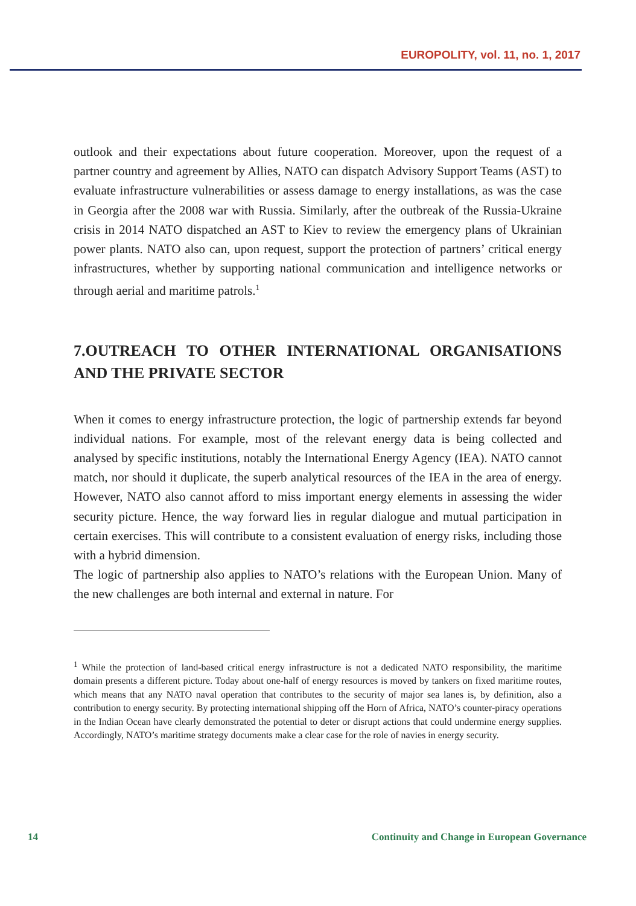EUROPOLITY, vol. 11, no. 1, 2017
outlook and their expectations about future cooperation. Moreover, upon the request of a partner country and agreement by Allies, NATO can dispatch Advisory Support Teams (AST) to evaluate infrastructure vulnerabilities or assess damage to energy installations, as was the case in Georgia after the 2008 war with Russia. Similarly, after the outbreak of the Russia-Ukraine crisis in 2014 NATO dispatched an AST to Kiev to review the emergency plans of Ukrainian power plants. NATO also can, upon request, support the protection of partners’ critical energy infrastructures, whether by supporting national communication and intelligence networks or through aerial and maritime patrols.<sup>1</sup>
7.OUTREACH TO OTHER INTERNATIONAL ORGANISATIONS AND THE PRIVATE SECTOR
When it comes to energy infrastructure protection, the logic of partnership extends far beyond individual nations. For example, most of the relevant energy data is being collected and analysed by specific institutions, notably the International Energy Agency (IEA). NATO cannot match, nor should it duplicate, the superb analytical resources of the IEA in the area of energy. However, NATO also cannot afford to miss important energy elements in assessing the wider security picture. Hence, the way forward lies in regular dialogue and mutual participation in certain exercises. This will contribute to a consistent evaluation of energy risks, including those with a hybrid dimension.
The logic of partnership also applies to NATO’s relations with the European Union. Many of the new challenges are both internal and external in nature. For
<sup>1</sup> While the protection of land-based critical energy infrastructure is not a dedicated NATO responsibility, the maritime domain presents a different picture. Today about one-half of energy resources is moved by tankers on fixed maritime routes, which means that any NATO naval operation that contributes to the security of major sea lanes is, by definition, also a contribution to energy security. By protecting international shipping off the Horn of Africa, NATO’s counter-piracy operations in the Indian Ocean have clearly demonstrated the potential to deter or disrupt actions that could undermine energy supplies. Accordingly, NATO’s maritime strategy documents make a clear case for the role of navies in energy security.
14 Continuity and Change in European Governance